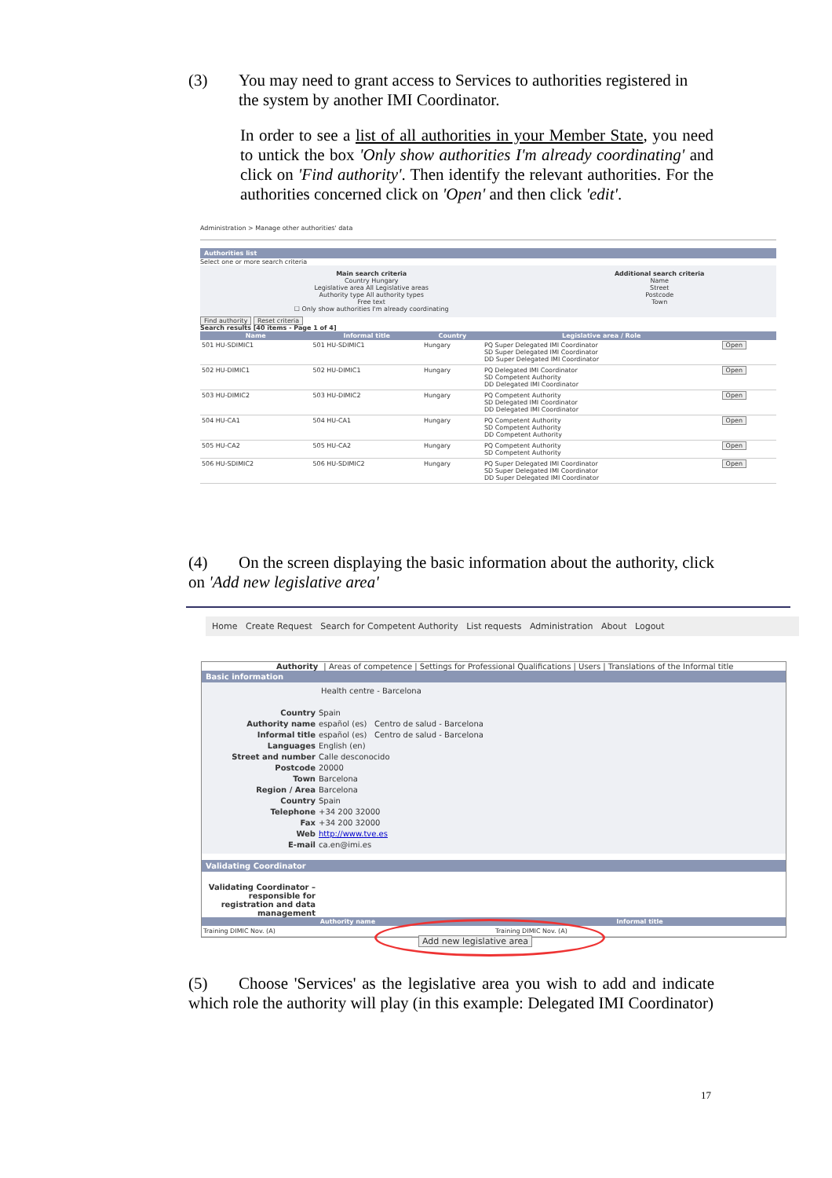(3) You may need to grant access to Services to authorities registered in
the system by another IMI Coordinator.
In order to see a list of all authorities in your Member State, you need to untick the box 'Only show authorities I'm already coordinating' and click on 'Find authority'. Then identify the relevant authorities. For the authorities concerned click on 'Open' and then click 'edit'.
Administration > Manage other authorities' data
Authorities list
Select one or more search criteria
Main search criteria
Country Hungary
Legislative area All Legislative areas
Authority type All authority types
Free text
☐ Only show authorities I'm already coordinating
Additional search criteria
Name
Street
Postcode
Town
Find authority Reset criteria
Search results [40 items - Page 1 of 4]
| Name | Informal title | Country | Legislative area / Role | |
| --- | --- | --- | --- | --- |
| 501 HU-SDIMIC1 | 501 HU-SDIMIC1 | Hungary | PQ Super Delegated IMI Coordinator SD Super Delegated IMI Coordinator DD Super Delegated IMI Coordinator | Open |
| 502 HU-DIMIC1 | 502 HU-DIMIC1 | Hungary | PQ Delegated IMI Coordinator SD Competent Authority DD Delegated IMI Coordinator | Open |
| 503 HU-DIMIC2 | 503 HU-DIMIC2 | Hungary | PQ Competent Authority SD Delegated IMI Coordinator DD Delegated IMI Coordinator | Open |
| 504 HU-CA1 | 504 HU-CA1 | Hungary | PQ Competent Authority SD Competent Authority DD Competent Authority | Open |
| 505 HU-CA2 | 505 HU-CA2 | Hungary | PQ Competent Authority SD Competent Authority | Open |
| 506 HU-SDIMIC2 | 506 HU-SDIMIC2 | Hungary | PQ Super Delegated IMI Coordinator SD Super Delegated IMI Coordinator DD Super Delegated IMI Coordinator | Open |
(4) On the screen displaying the basic information about the authority, click on 'Add new legislative area'
Home Create Request Search for Competent Authority List requests Administration About Logout
Authority | Areas of competence | Settings for Professional Qualifications | Users | Translations of the Informal title
Basic information
Health centre - Barcelona
Country Spain
Authority name español (es) Centro de salud - Barcelona
Informal title español (es) Centro de salud - Barcelona
Languages English (en)
Street and number Calle desconocido
Postcode 20000
Town Barcelona
Region / Area Barcelona
Country Spain
Telephone +34 200 32000
Fax +34 200 32000
Web http://www.tve.es
E-mail ca.en@imi.es
Validating Coordinator
Validating Coordinator – responsible for registration and data management
| Authority name | Informal title |
| --- | --- |
| Training DIMIC Nov. (A) | Training DIMIC Nov. (A) |
Add new legislative area
(5) Choose 'Services' as the legislative area you wish to add and indicate which role the authority will play (in this example: Delegated IMI Coordinator)
17